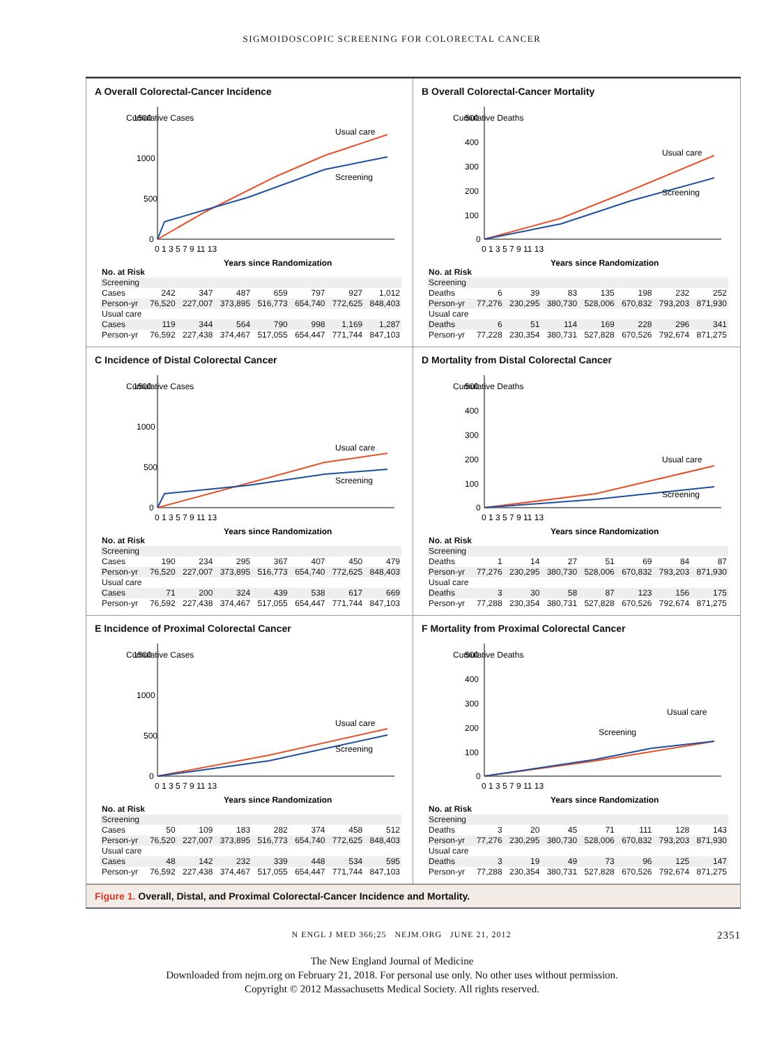SIGMOIDOSCOPIC SCREENING FOR COLORECTAL CANCER
A Overall Colorectal-Cancer Incidence
Cumulative Cases
1500
1000
500
0
0 1 3 5 7 9 11 13
Usual care
Screening
Years since Randomization
| No. at Risk | | | | | | | |
| Screening | | | | | | | |
| Cases | 242 | 347 | 487 | 659 | 797 | 927 | 1,012 |
| Person-yr | 76,520 | 227,007 | 373,895 | 516,773 | 654,740 | 772,625 | 848,403 |
| Usual care | | | | | | | |
| Cases | 119 | 344 | 564 | 790 | 998 | 1,169 | 1,287 |
| Person-yr | 76,592 | 227,438 | 374,467 | 517,055 | 654,447 | 771,744 | 847,103 |
B Overall Colorectal-Cancer Mortality
Cumulative Deaths
500
400
300
200
100
0
0 1 3 5 7 9 11 13
Usual care
Screening
Years since Randomization
| No. at Risk | | | | | | | |
| Screening | | | | | | | |
| Deaths | 6 | 39 | 83 | 135 | 198 | 232 | 252 |
| Person-yr | 77,276 | 230,295 | 380,730 | 528,006 | 670,832 | 793,203 | 871,930 |
| Usual care | | | | | | | |
| Deaths | 6 | 51 | 114 | 169 | 228 | 296 | 341 |
| Person-yr | 77,228 | 230,354 | 380,731 | 527,828 | 670,526 | 792,674 | 871,275 |
C Incidence of Distal Colorectal Cancer
Cumulative Cases
1500
1000
500
0
0 1 3 5 7 9 11 13
Usual care
Screening
Years since Randomization
| No. at Risk | | | | | | | |
| Screening | | | | | | | |
| Cases | 190 | 234 | 295 | 367 | 407 | 450 | 479 |
| Person-yr | 76,520 | 227,007 | 373,895 | 516,773 | 654,740 | 772,625 | 848,403 |
| Usual care | | | | | | | |
| Cases | 71 | 200 | 324 | 439 | 538 | 617 | 669 |
| Person-yr | 76,592 | 227,438 | 374,467 | 517,055 | 654,447 | 771,744 | 847,103 |
D Mortality from Distal Colorectal Cancer
Cumulative Deaths
500
400
300
200
100
0
0 1 3 5 7 9 11 13
Usual care
Screening
Years since Randomization
| No. at Risk | | | | | | | |
| Screening | | | | | | | |
| Deaths | 1 | 14 | 27 | 51 | 69 | 84 | 87 |
| Person-yr | 77,276 | 230,295 | 380,730 | 528,006 | 670,832 | 793,203 | 871,930 |
| Usual care | | | | | | | |
| Deaths | 3 | 30 | 58 | 87 | 123 | 156 | 175 |
| Person-yr | 77,288 | 230,354 | 380,731 | 527,828 | 670,526 | 792,674 | 871,275 |
E Incidence of Proximal Colorectal Cancer
Cumulative Cases
1500
1000
500
0
0 1 3 5 7 9 11 13
Usual care
Screening
Years since Randomization
| No. at Risk | | | | | | | |
| Screening | | | | | | | |
| Cases | 50 | 109 | 183 | 282 | 374 | 458 | 512 |
| Person-yr | 76,520 | 227,007 | 373,895 | 516,773 | 654,740 | 772,625 | 848,403 |
| Usual care | | | | | | | |
| Cases | 48 | 142 | 232 | 339 | 448 | 534 | 595 |
| Person-yr | 76,592 | 227,438 | 374,467 | 517,055 | 654,447 | 771,744 | 847,103 |
F Mortality from Proximal Colorectal Cancer
Cumulative Deaths
500
400
300
200
100
0
0 1 3 5 7 9 11 13
Usual care
Screening
Years since Randomization
| No. at Risk | | | | | | | |
| Screening | | | | | | | |
| Deaths | 3 | 20 | 45 | 71 | 111 | 128 | 143 |
| Person-yr | 77,276 | 230,295 | 380,730 | 528,006 | 670,832 | 793,203 | 871,930 |
| Usual care | | | | | | | |
| Deaths | 3 | 19 | 49 | 73 | 96 | 125 | 147 |
| Person-yr | 77,288 | 230,354 | 380,731 | 527,828 | 670,526 | 792,674 | 871,275 |
Figure 1. Overall, Distal, and Proximal Colorectal-Cancer Incidence and Mortality.
N ENGL J MED 366;25 NEJM.ORG JUNE 21, 2012 2351
The New England Journal of Medicine
Downloaded from nejm.org on February 21, 2018. For personal use only. No other uses without permission.
Copyright © 2012 Massachusetts Medical Society. All rights reserved.